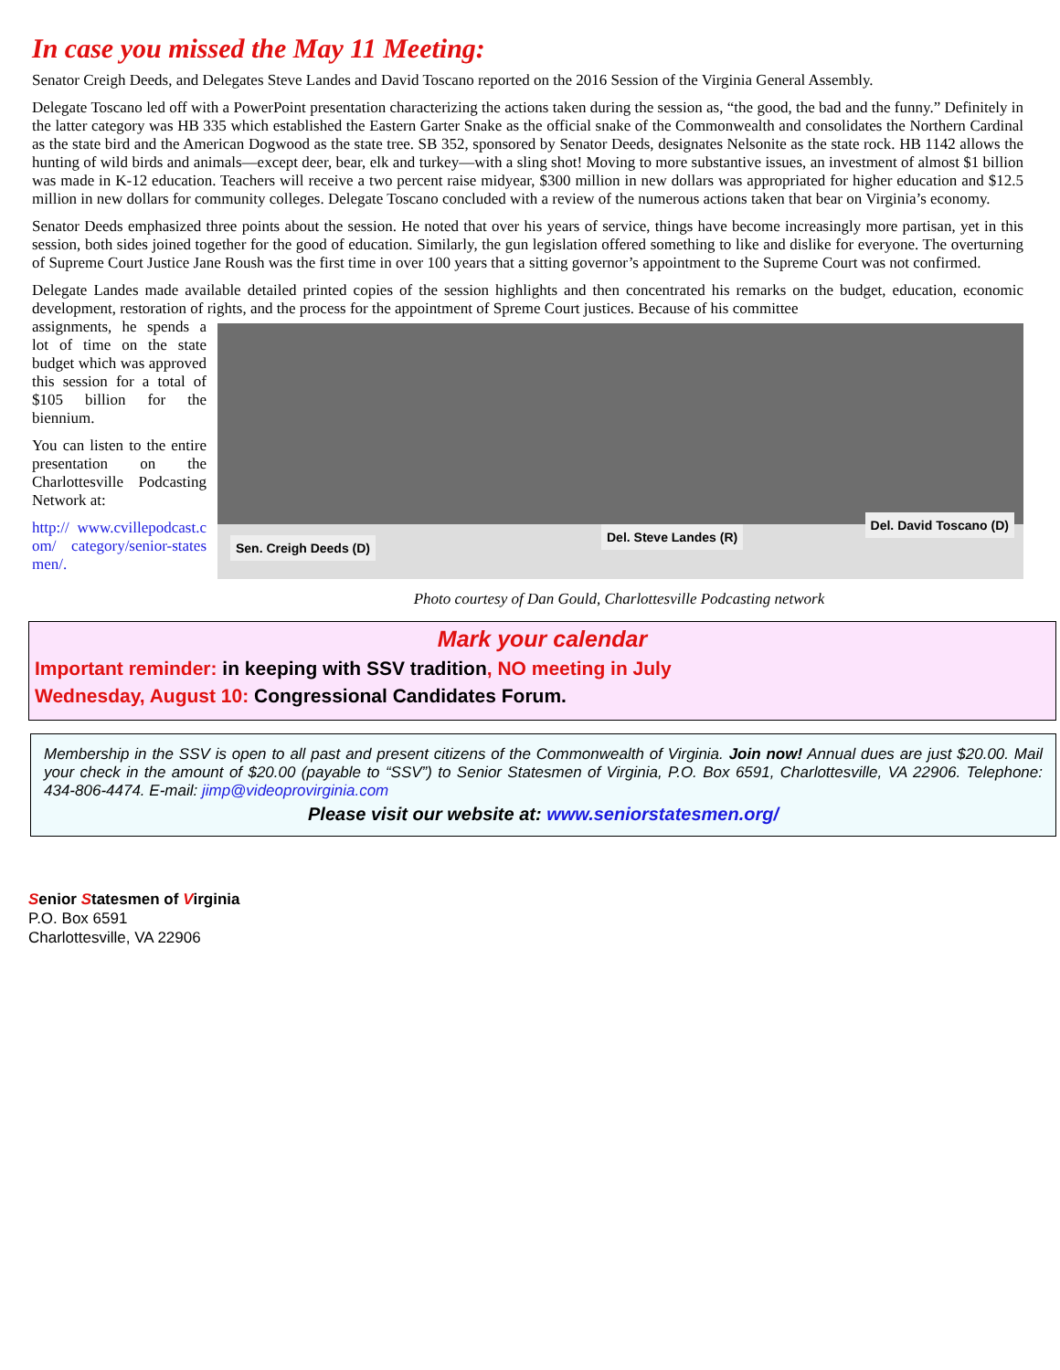In case you missed the May 11 Meeting:
Senator Creigh Deeds, and Delegates Steve Landes and David Toscano reported on the 2016 Session of the Virginia General Assembly.
Delegate Toscano led off with a PowerPoint presentation characterizing the actions taken during the session as, “the good, the bad and the funny.” Definitely in the latter category was HB 335 which established the Eastern Garter Snake as the official snake of the Commonwealth and consolidates the Northern Cardinal as the state bird and the American Dogwood as the state tree. SB 352, sponsored by Senator Deeds, designates Nelsonite as the state rock. HB 1142 allows the hunting of wild birds and animals—except deer, bear, elk and turkey—with a sling shot! Moving to more substantive issues, an investment of almost $1 billion was made in K-12 education. Teachers will receive a two percent raise midyear, $300 million in new dollars was appropriated for higher education and $12.5 million in new dollars for community colleges. Delegate Toscano concluded with a review of the numerous actions taken that bear on Virginia’s economy.
Senator Deeds emphasized three points about the session. He noted that over his years of service, things have become increasingly more partisan, yet in this session, both sides joined together for the good of education. Similarly, the gun legislation offered something to like and dislike for everyone. The overturning of Supreme Court Justice Jane Roush was the first time in over 100 years that a sitting governor’s appointment to the Supreme Court was not confirmed.
Delegate Landes made available detailed printed copies of the session highlights and then concentrated his remarks on the budget, education, economic development, restoration of rights, and the process for the appointment of Spreme Court justices. Because of his committee
assignments, he spends a lot of time on the state budget which was approved this session for a total of $105 billion for the biennium.
You can listen to the entire presentation on the Charlottesville Podcasting Network at:
http:// www.cvillepodcast.com/ category/senior-statesmen/.
Sen. Creigh Deeds (D)
Del. Steve Landes (R)
Del. David Toscano (D)
Photo courtesy of Dan Gould, Charlottesville Podcasting network
Mark your calendar
Important reminder: in keeping with SSV tradition, NO meeting in July
Wednesday, August 10: Congressional Candidates Forum.
Membership in the SSV is open to all past and present citizens of the Commonwealth of Virginia. Join now! Annual dues are just $20.00. Mail your check in the amount of $20.00 (payable to “SSV”) to Senior Statesmen of Virginia, P.O. Box 6591, Charlottesville, VA 22906. Telephone: 434-806-4474. E-mail: jimp@videoprovirginia.com
Please visit our website at: www.seniorstatesmen.org/
Senior Statesmen of Virginia
P.O. Box 6591
Charlottesville, VA 22906